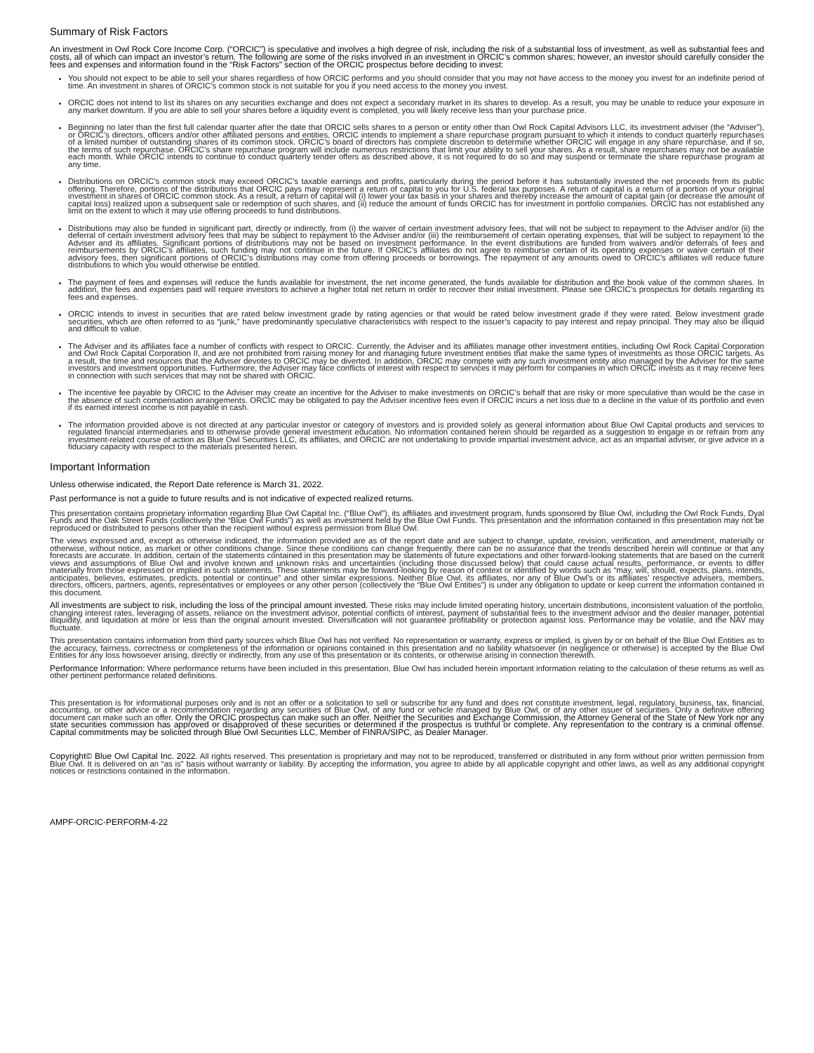Summary of Risk Factors
An investment in Owl Rock Core Income Corp. (“ORCIC”) is speculative and involves a high degree of risk, including the risk of a substantial loss of investment, as well as substantial fees and costs, all of which can impact an investor’s return. The following are some of the risks involved in an investment in ORCIC’s common shares; however, an investor should carefully consider the fees and expenses and information found in the “Risk Factors” section of the ORCIC prospectus before deciding to invest:
You should not expect to be able to sell your shares regardless of how ORCIC performs and you should consider that you may not have access to the money you invest for an indefinite period of time. An investment in shares of ORCIC’s common stock is not suitable for you if you need access to the money you invest.
ORCIC does not intend to list its shares on any securities exchange and does not expect a secondary market in its shares to develop. As a result, you may be unable to reduce your exposure in any market downturn. If you are able to sell your shares before a liquidity event is completed, you will likely receive less than your purchase price.
Beginning no later than the first full calendar quarter after the date that ORCIC sells shares to a person or entity other than Owl Rock Capital Advisors LLC, its investment adviser (the “Adviser”), or ORCIC’s directors, officers and/or other affiliated persons and entities, ORCIC intends to implement a share repurchase program pursuant to which it intends to conduct quarterly repurchases of a limited number of outstanding shares of its common stock. ORCIC’s board of directors has complete discretion to determine whether ORCIC will engage in any share repurchase, and if so, the terms of such repurchase. ORCIC’s share repurchase program will include numerous restrictions that limit your ability to sell your shares. As a result, share repurchases may not be available each month. While ORCIC intends to continue to conduct quarterly tender offers as described above, it is not required to do so and may suspend or terminate the share repurchase program at any time.
Distributions on ORCIC’s common stock may exceed ORCIC’s taxable earnings and profits, particularly during the period before it has substantially invested the net proceeds from its public offering. Therefore, portions of the distributions that ORCIC pays may represent a return of capital to you for U.S. federal tax purposes. A return of capital is a return of a portion of your original investment in shares of ORCIC common stock. As a result, a return of capital will (i) lower your tax basis in your shares and thereby increase the amount of capital gain (or decrease the amount of capital loss) realized upon a subsequent sale or redemption of such shares, and (ii) reduce the amount of funds ORCIC has for investment in portfolio companies. ORCIC has not established any limit on the extent to which it may use offering proceeds to fund distributions.
Distributions may also be funded in significant part, directly or indirectly, from (i) the waiver of certain investment advisory fees, that will not be subject to repayment to the Adviser and/or (ii) the deferral of certain investment advisory fees that may be subject to repayment to the Adviser and/or (iii) the reimbursement of certain operating expenses, that will be subject to repayment to the Adviser and its affiliates. Significant portions of distributions may not be based on investment performance. In the event distributions are funded from waivers and/or deferrals of fees and reimbursements by ORCIC’s affiliates, such funding may not continue in the future. If ORCIC’s affiliates do not agree to reimburse certain of its operating expenses or waive certain of their advisory fees, then significant portions of ORCIC’s distributions may come from offering proceeds or borrowings. The repayment of any amounts owed to ORCIC’s affiliates will reduce future distributions to which you would otherwise be entitled.
The payment of fees and expenses will reduce the funds available for investment, the net income generated, the funds available for distribution and the book value of the common shares. In addition, the fees and expenses paid will require investors to achieve a higher total net return in order to recover their initial investment. Please see ORCIC’s prospectus for details regarding its fees and expenses.
ORCIC intends to invest in securities that are rated below investment grade by rating agencies or that would be rated below investment grade if they were rated. Below investment grade securities, which are often referred to as “junk,” have predominantly speculative characteristics with respect to the issuer’s capacity to pay interest and repay principal. They may also be illiquid and difficult to value.
The Adviser and its affiliates face a number of conflicts with respect to ORCIC. Currently, the Adviser and its affiliates manage other investment entities, including Owl Rock Capital Corporation and Owl Rock Capital Corporation II, and are not prohibited from raising money for and managing future investment entities that make the same types of investments as those ORCIC targets. As a result, the time and resources that the Adviser devotes to ORCIC may be diverted. In addition, ORCIC may compete with any such investment entity also managed by the Adviser for the same investors and investment opportunities. Furthermore, the Adviser may face conflicts of interest with respect to services it may perform for companies in which ORCIC invests as it may receive fees in connection with such services that may not be shared with ORCIC.
The incentive fee payable by ORCIC to the Adviser may create an incentive for the Adviser to make investments on ORCIC’s behalf that are risky or more speculative than would be the case in the absence of such compensation arrangements. ORCIC may be obligated to pay the Adviser incentive fees even if ORCIC incurs a net loss due to a decline in the value of its portfolio and even if its earned interest income is not payable in cash.
The information provided above is not directed at any particular investor or category of investors and is provided solely as general information about Blue Owl Capital products and services to regulated financial intermediaries and to otherwise provide general investment education. No information contained herein should be regarded as a suggestion to engage in or refrain from any investment-related course of action as Blue Owl Securities LLC, its affiliates, and ORCIC are not undertaking to provide impartial investment advice, act as an impartial adviser, or give advice in a fiduciary capacity with respect to the materials presented herein.
Important Information
Unless otherwise indicated, the Report Date reference is March 31, 2022.
Past performance is not a guide to future results and is not indicative of expected realized returns.
This presentation contains proprietary information regarding Blue Owl Capital Inc. (“Blue Owl”), its affiliates and investment program, funds sponsored by Blue Owl, including the Owl Rock Funds, Dyal Funds and the Oak Street Funds (collectively the “Blue Owl Funds”) as well as investment held by the Blue Owl Funds. This presentation and the information contained in this presentation may not be reproduced or distributed to persons other than the recipient without express permission from Blue Owl.
The views expressed and, except as otherwise indicated, the information provided are as of the report date and are subject to change, update, revision, verification, and amendment, materially or otherwise, without notice, as market or other conditions change. Since these conditions can change frequently, there can be no assurance that the trends described herein will continue or that any forecasts are accurate. In addition, certain of the statements contained in this presentation may be statements of future expectations and other forward-looking statements that are based on the current views and assumptions of Blue Owl and involve known and unknown risks and uncertainties (including those discussed below) that could cause actual results, performance, or events to differ materially from those expressed or implied in such statements. These statements may be forward-looking by reason of context or identified by words such as “may, will, should, expects, plans, intends, anticipates, believes, estimates, predicts, potential or continue” and other similar expressions. Neither Blue Owl, its affiliates, nor any of Blue Owl’s or its affiliates’ respective advisers, members, directors, officers, partners, agents, representatives or employees or any other person (collectively the “Blue Owl Entities”) is under any obligation to update or keep current the information contained in this document.
All investments are subject to risk, including the loss of the principal amount invested. These risks may include limited operating history, uncertain distributions, inconsistent valuation of the portfolio, changing interest rates, leveraging of assets, reliance on the investment advisor, potential conflicts of interest, payment of substantial fees to the investment advisor and the dealer manager, potential illiquidity, and liquidation at more or less than the original amount invested. Diversification will not guarantee profitability or protection against loss. Performance may be volatile, and the NAV may fluctuate.
This presentation contains information from third party sources which Blue Owl has not verified. No representation or warranty, express or implied, is given by or on behalf of the Blue Owl Entities as to the accuracy, fairness, correctness or completeness of the information or opinions contained in this presentation and no liability whatsoever (in negligence or otherwise) is accepted by the Blue Owl Entities for any loss howsoever arising, directly or indirectly, from any use of this presentation or its contents, or otherwise arising in connection therewith.
Performance Information: Where performance returns have been included in this presentation, Blue Owl has included herein important information relating to the calculation of these returns as well as other pertinent performance related definitions.
This presentation is for informational purposes only and is not an offer or a solicitation to sell or subscribe for any fund and does not constitute investment, legal, regulatory, business, tax, financial, accounting, or other advice or a recommendation regarding any securities of Blue Owl, of any fund or vehicle managed by Blue Owl, or of any other issuer of securities. Only a definitive offering document can make such an offer. Only the ORCIC prospectus can make such an offer. Neither the Securities and Exchange Commission, the Attorney General of the State of New York nor any state securities commission has approved or disapproved of these securities or determined if the prospectus is truthful or complete. Any representation to the contrary is a criminal offense. Capital commitments may be solicited through Blue Owl Securities LLC, Member of FINRA/SIPC, as Dealer Manager.
Copyright© Blue Owl Capital Inc. 2022. All rights reserved. This presentation is proprietary and may not to be reproduced, transferred or distributed in any form without prior written permission from Blue Owl. It is delivered on an “as is” basis without warranty or liability. By accepting the information, you agree to abide by all applicable copyright and other laws, as well as any additional copyright notices or restrictions contained in the information.
AMPF-ORCIC-PERFORM-4-22